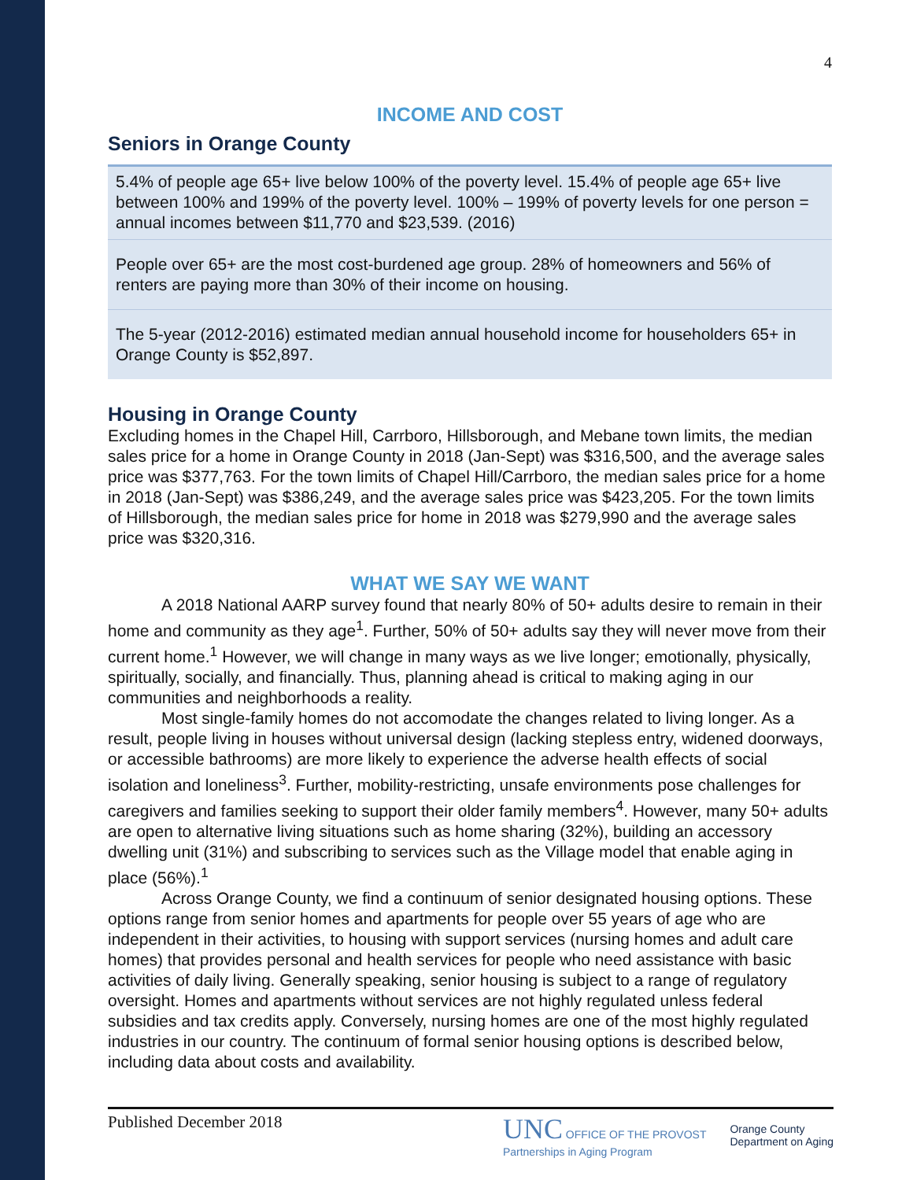4
INCOME AND COST
Seniors in Orange County
5.4% of people age 65+ live below 100% of the poverty level. 15.4% of people age 65+ live between 100% and 199% of the poverty level. 100% – 199% of poverty levels for one person = annual incomes between $11,770 and $23,539. (2016)
People over 65+ are the most cost-burdened age group. 28% of homeowners and 56% of renters are paying more than 30% of their income on housing.
The 5-year (2012-2016) estimated median annual household income for householders 65+ in Orange County is $52,897.
Housing in Orange County
Excluding homes in the Chapel Hill, Carrboro, Hillsborough, and Mebane town limits, the median sales price for a home in Orange County in 2018 (Jan-Sept) was $316,500, and the average sales price was $377,763. For the town limits of Chapel Hill/Carrboro, the median sales price for a home in 2018 (Jan-Sept) was $386,249, and the average sales price was $423,205. For the town limits of Hillsborough, the median sales price for home in 2018 was $279,990 and the average sales price was $320,316.
WHAT WE SAY WE WANT
A 2018 National AARP survey found that nearly 80% of 50+ adults desire to remain in their home and community as they age<sup>1</sup>. Further, 50% of 50+ adults say they will never move from their current home.<sup>1</sup> However, we will change in many ways as we live longer; emotionally, physically, spiritually, socially, and financially. Thus, planning ahead is critical to making aging in our communities and neighborhoods a reality.
Most single-family homes do not accomodate the changes related to living longer. As a result, people living in houses without universal design (lacking stepless entry, widened doorways, or accessible bathrooms) are more likely to experience the adverse health effects of social isolation and loneliness<sup>3</sup>. Further, mobility-restricting, unsafe environments pose challenges for caregivers and families seeking to support their older family members<sup>4</sup>. However, many 50+ adults are open to alternative living situations such as home sharing (32%), building an accessory dwelling unit (31%) and subscribing to services such as the Village model that enable aging in place (56%).<sup>1</sup>
Across Orange County, we find a continuum of senior designated housing options. These options range from senior homes and apartments for people over 55 years of age who are independent in their activities, to housing with support services (nursing homes and adult care homes) that provides personal and health services for people who need assistance with basic activities of daily living. Generally speaking, senior housing is subject to a range of regulatory oversight. Homes and apartments without services are not highly regulated unless federal subsidies and tax credits apply. Conversely, nursing homes are one of the most highly regulated industries in our country. The continuum of formal senior housing options is described below, including data about costs and availability.
Published December 2018
UNC OFFICE OF THE PROVOST
Partnerships in Aging Program
Orange County
Department on Aging